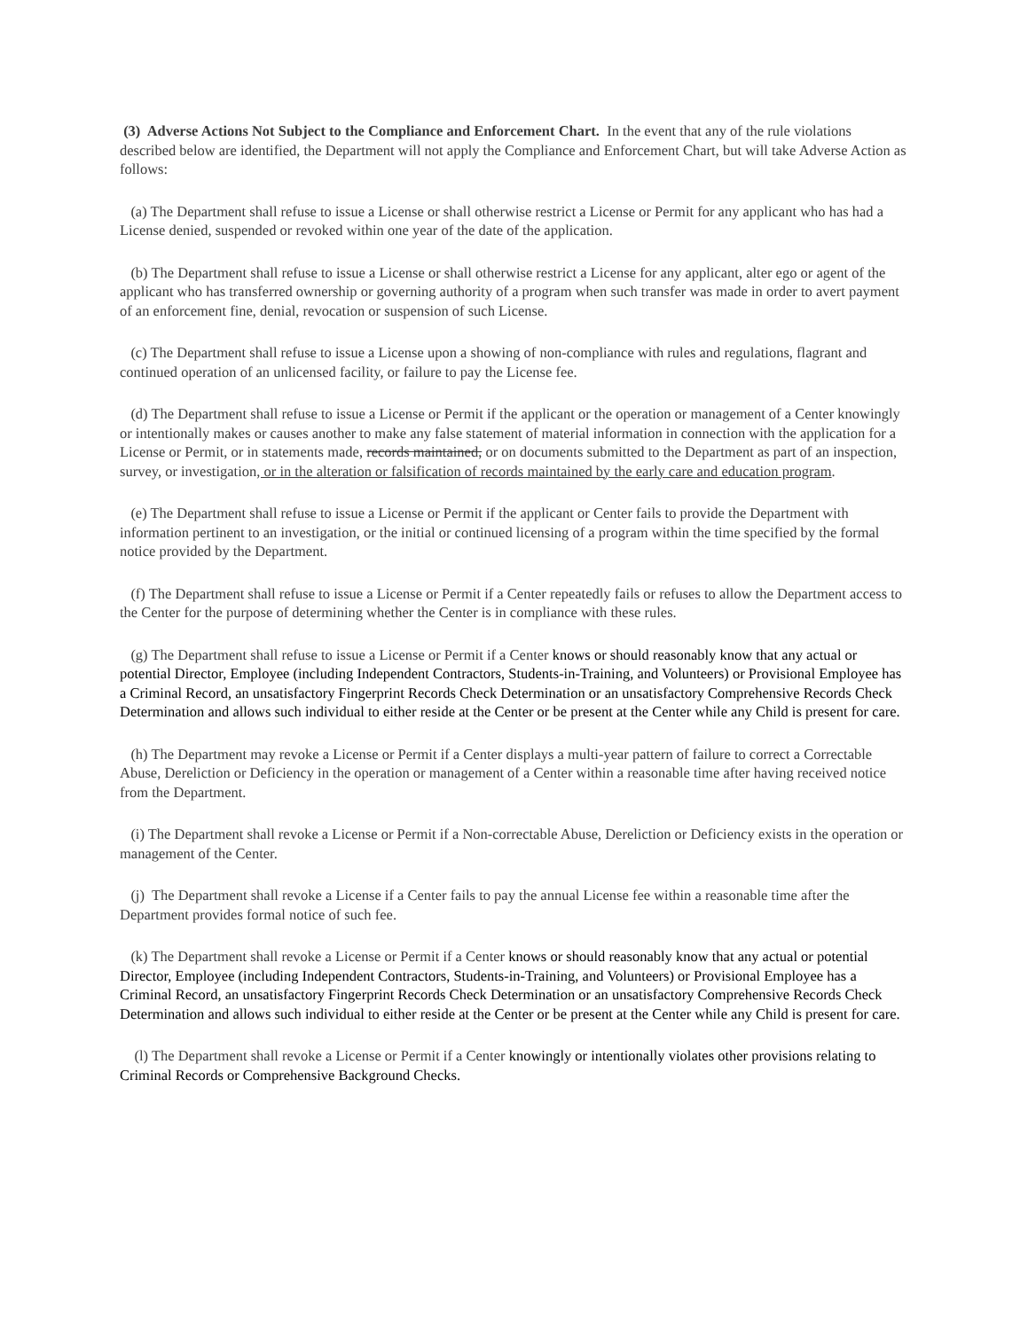(3) Adverse Actions Not Subject to the Compliance and Enforcement Chart. In the event that any of the rule violations described below are identified, the Department will not apply the Compliance and Enforcement Chart, but will take Adverse Action as follows:
(a) The Department shall refuse to issue a License or shall otherwise restrict a License or Permit for any applicant who has had a License denied, suspended or revoked within one year of the date of the application.
(b) The Department shall refuse to issue a License or shall otherwise restrict a License for any applicant, alter ego or agent of the applicant who has transferred ownership or governing authority of a program when such transfer was made in order to avert payment of an enforcement fine, denial, revocation or suspension of such License.
(c) The Department shall refuse to issue a License upon a showing of non-compliance with rules and regulations, flagrant and continued operation of an unlicensed facility, or failure to pay the License fee.
(d) The Department shall refuse to issue a License or Permit if the applicant or the operation or management of a Center knowingly or intentionally makes or causes another to make any false statement of material information in connection with the application for a License or Permit, or in statements made, records maintained, or on documents submitted to the Department as part of an inspection, survey, or investigation, or in the alteration or falsification of records maintained by the early care and education program.
(e) The Department shall refuse to issue a License or Permit if the applicant or Center fails to provide the Department with information pertinent to an investigation, or the initial or continued licensing of a program within the time specified by the formal notice provided by the Department.
(f) The Department shall refuse to issue a License or Permit if a Center repeatedly fails or refuses to allow the Department access to the Center for the purpose of determining whether the Center is in compliance with these rules.
(g) The Department shall refuse to issue a License or Permit if a Center knows or should reasonably know that any actual or potential Director, Employee (including Independent Contractors, Students-in-Training, and Volunteers) or Provisional Employee has a Criminal Record, an unsatisfactory Fingerprint Records Check Determination or an unsatisfactory Comprehensive Records Check Determination and allows such individual to either reside at the Center or be present at the Center while any Child is present for care.
(h) The Department may revoke a License or Permit if a Center displays a multi-year pattern of failure to correct a Correctable Abuse, Dereliction or Deficiency in the operation or management of a Center within a reasonable time after having received notice from the Department.
(i) The Department shall revoke a License or Permit if a Non-correctable Abuse, Dereliction or Deficiency exists in the operation or management of the Center.
(j) The Department shall revoke a License if a Center fails to pay the annual License fee within a reasonable time after the Department provides formal notice of such fee.
(k) The Department shall revoke a License or Permit if a Center knows or should reasonably know that any actual or potential Director, Employee (including Independent Contractors, Students-in-Training, and Volunteers) or Provisional Employee has a Criminal Record, an unsatisfactory Fingerprint Records Check Determination or an unsatisfactory Comprehensive Records Check Determination and allows such individual to either reside at the Center or be present at the Center while any Child is present for care.
(l) The Department shall revoke a License or Permit if a Center knowingly or intentionally violates other provisions relating to Criminal Records or Comprehensive Background Checks.